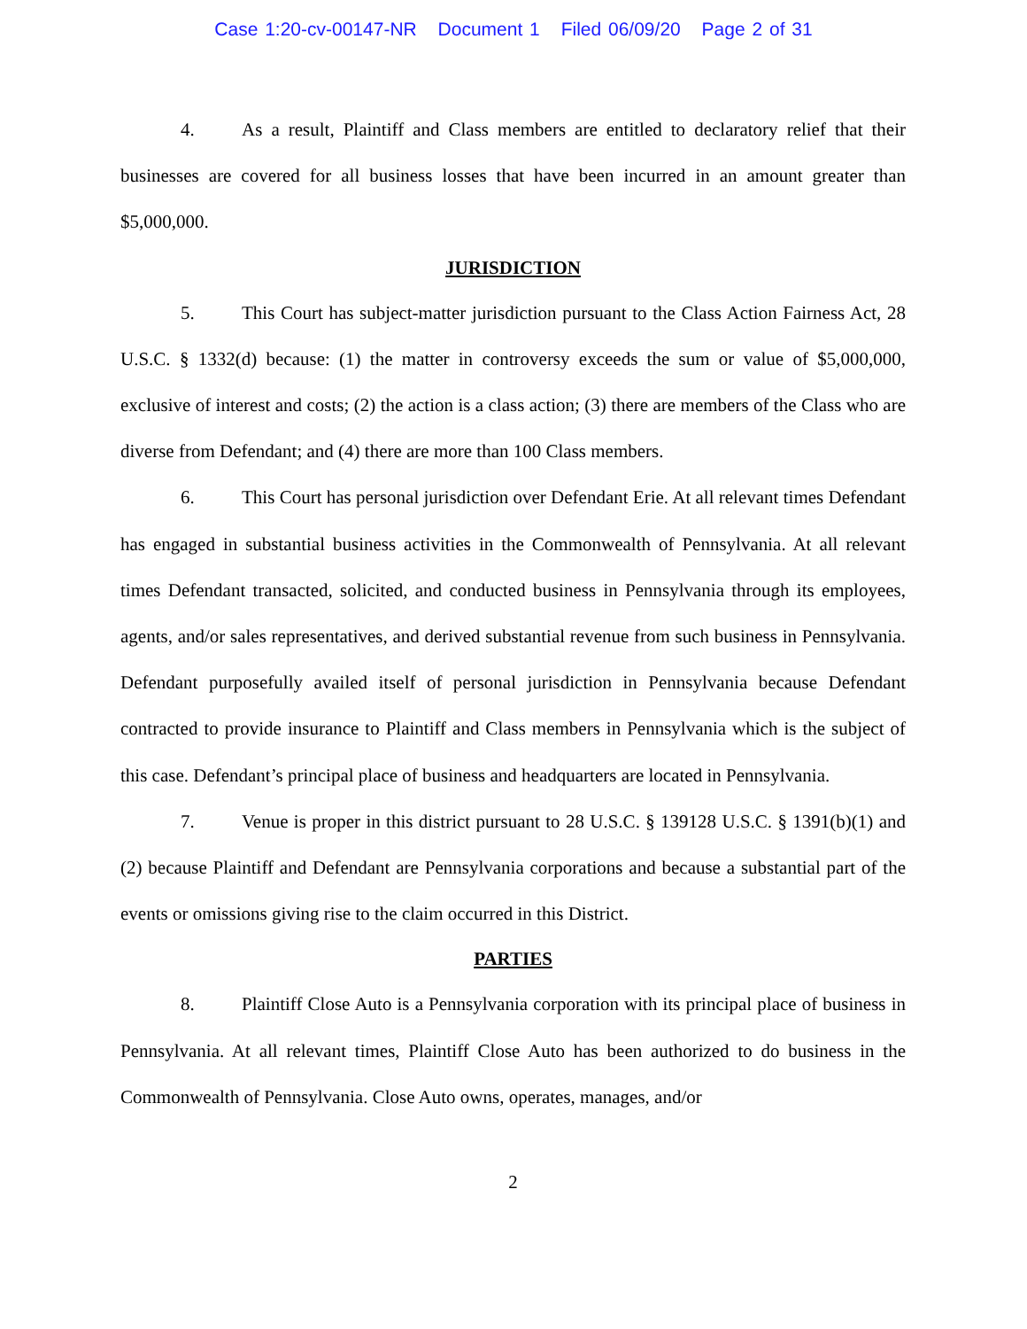Case 1:20-cv-00147-NR Document 1 Filed 06/09/20 Page 2 of 31
4. As a result, Plaintiff and Class members are entitled to declaratory relief that their businesses are covered for all business losses that have been incurred in an amount greater than $5,000,000.
JURISDICTION
5. This Court has subject-matter jurisdiction pursuant to the Class Action Fairness Act, 28 U.S.C. § 1332(d) because: (1) the matter in controversy exceeds the sum or value of $5,000,000, exclusive of interest and costs; (2) the action is a class action; (3) there are members of the Class who are diverse from Defendant; and (4) there are more than 100 Class members.
6. This Court has personal jurisdiction over Defendant Erie. At all relevant times Defendant has engaged in substantial business activities in the Commonwealth of Pennsylvania. At all relevant times Defendant transacted, solicited, and conducted business in Pennsylvania through its employees, agents, and/or sales representatives, and derived substantial revenue from such business in Pennsylvania. Defendant purposefully availed itself of personal jurisdiction in Pennsylvania because Defendant contracted to provide insurance to Plaintiff and Class members in Pennsylvania which is the subject of this case. Defendant’s principal place of business and headquarters are located in Pennsylvania.
7. Venue is proper in this district pursuant to 28 U.S.C. § 139128 U.S.C. § 1391(b)(1) and (2) because Plaintiff and Defendant are Pennsylvania corporations and because a substantial part of the events or omissions giving rise to the claim occurred in this District.
PARTIES
8. Plaintiff Close Auto is a Pennsylvania corporation with its principal place of business in Pennsylvania. At all relevant times, Plaintiff Close Auto has been authorized to do business in the Commonwealth of Pennsylvania. Close Auto owns, operates, manages, and/or
2